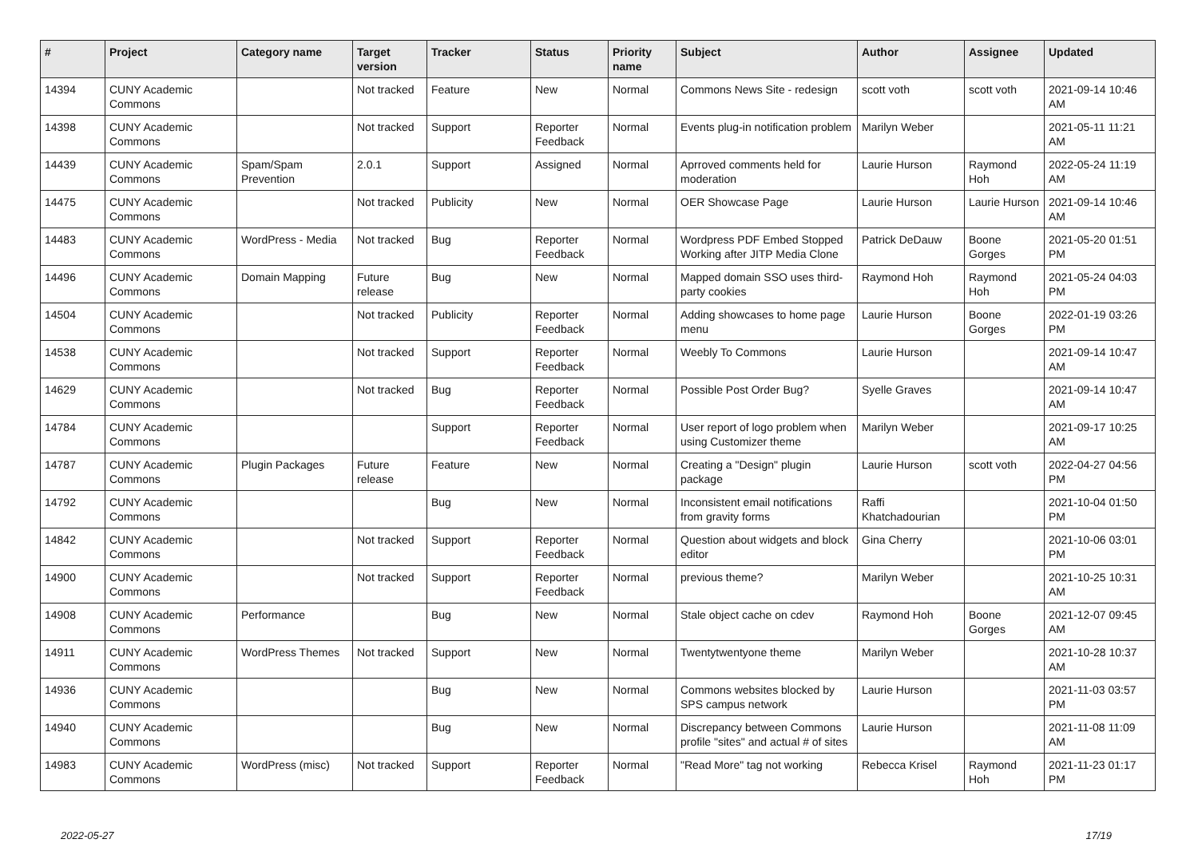| # | Project | Category name | Target version | Tracker | Status | Priority name | Subject | Author | Assignee | Updated |
| --- | --- | --- | --- | --- | --- | --- | --- | --- | --- | --- |
| 14394 | CUNY Academic Commons | | Not tracked | Feature | New | Normal | Commons News Site - redesign | scott voth | scott voth | 2021-09-14 10:46 AM |
| 14398 | CUNY Academic Commons | | Not tracked | Support | Reporter Feedback | Normal | Events plug-in notification problem | Marilyn Weber | | 2021-05-11 11:21 AM |
| 14439 | CUNY Academic Commons | Spam/Spam Prevention | 2.0.1 | Support | Assigned | Normal | Aprroved comments held for moderation | Laurie Hurson | Raymond Hoh | 2022-05-24 11:19 AM |
| 14475 | CUNY Academic Commons | | Not tracked | Publicity | New | Normal | OER Showcase Page | Laurie Hurson | Laurie Hurson | 2021-09-14 10:46 AM |
| 14483 | CUNY Academic Commons | WordPress - Media | Not tracked | Bug | Reporter Feedback | Normal | Wordpress PDF Embed Stopped Working after JITP Media Clone | Patrick DeDauw | Boone Gorges | 2021-05-20 01:51 PM |
| 14496 | CUNY Academic Commons | Domain Mapping | Future release | Bug | New | Normal | Mapped domain SSO uses third-party cookies | Raymond Hoh | Raymond Hoh | 2021-05-24 04:03 PM |
| 14504 | CUNY Academic Commons | | Not tracked | Publicity | Reporter Feedback | Normal | Adding showcases to home page menu | Laurie Hurson | Boone Gorges | 2022-01-19 03:26 PM |
| 14538 | CUNY Academic Commons | | Not tracked | Support | Reporter Feedback | Normal | Weebly To Commons | Laurie Hurson | | 2021-09-14 10:47 AM |
| 14629 | CUNY Academic Commons | | Not tracked | Bug | Reporter Feedback | Normal | Possible Post Order Bug? | Syelle Graves | | 2021-09-14 10:47 AM |
| 14784 | CUNY Academic Commons | | | Support | Reporter Feedback | Normal | User report of logo problem when using Customizer theme | Marilyn Weber | | 2021-09-17 10:25 AM |
| 14787 | CUNY Academic Commons | Plugin Packages | Future release | Feature | New | Normal | Creating a "Design" plugin package | Laurie Hurson | scott voth | 2022-04-27 04:56 PM |
| 14792 | CUNY Academic Commons | | | Bug | New | Normal | Inconsistent email notifications from gravity forms | Raffi Khatchadourian | | 2021-10-04 01:50 PM |
| 14842 | CUNY Academic Commons | | Not tracked | Support | Reporter Feedback | Normal | Question about widgets and block editor | Gina Cherry | | 2021-10-06 03:01 PM |
| 14900 | CUNY Academic Commons | | Not tracked | Support | Reporter Feedback | Normal | previous theme? | Marilyn Weber | | 2021-10-25 10:31 AM |
| 14908 | CUNY Academic Commons | Performance | | Bug | New | Normal | Stale object cache on cdev | Raymond Hoh | Boone Gorges | 2021-12-07 09:45 AM |
| 14911 | CUNY Academic Commons | WordPress Themes | Not tracked | Support | New | Normal | Twentytwentyone theme | Marilyn Weber | | 2021-10-28 10:37 AM |
| 14936 | CUNY Academic Commons | | | Bug | New | Normal | Commons websites blocked by SPS campus network | Laurie Hurson | | 2021-11-03 03:57 PM |
| 14940 | CUNY Academic Commons | | | Bug | New | Normal | Discrepancy between Commons profile "sites" and actual # of sites | Laurie Hurson | | 2021-11-08 11:09 AM |
| 14983 | CUNY Academic Commons | WordPress (misc) | Not tracked | Support | Reporter Feedback | Normal | "Read More" tag not working | Rebecca Krisel | Raymond Hoh | 2021-11-23 01:17 PM |
2022-05-27 17/19